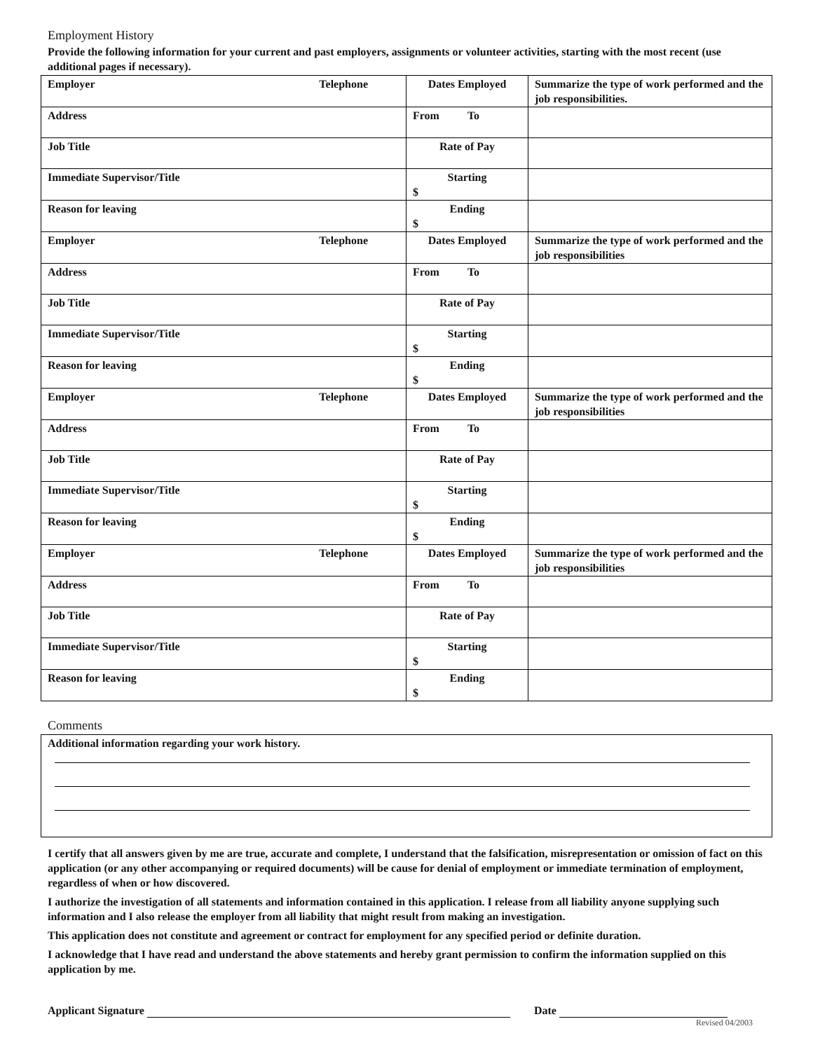Employment History
Provide the following information for your current and past employers, assignments or volunteer activities, starting with the most recent (use additional pages if necessary).
| Employer Telephone | Dates Employed | Summarize the type of work performed and the job responsibilities. |
| Address | From To | |
| Job Title | Rate of Pay | |
| Immediate Supervisor/Title | Starting $ | |
| Reason for leaving | Ending $ | |
| Employer Telephone | Dates Employed | Summarize the type of work performed and the job responsibilities |
| Address | From To | |
| Job Title | Rate of Pay | |
| Immediate Supervisor/Title | Starting $ | |
| Reason for leaving | Ending $ | |
| Employer Telephone | Dates Employed | Summarize the type of work performed and the job responsibilities |
| Address | From To | |
| Job Title | Rate of Pay | |
| Immediate Supervisor/Title | Starting $ | |
| Reason for leaving | Ending $ | |
| Employer Telephone | Dates Employed | Summarize the type of work performed and the job responsibilities |
| Address | From To | |
| Job Title | Rate of Pay | |
| Immediate Supervisor/Title | Starting $ | |
| Reason for leaving | Ending $ | |
Comments
Additional information regarding your work history.
I certify that all answers given by me are true, accurate and complete, I understand that the falsification, misrepresentation or omission of fact on this application (or any other accompanying or required documents) will be cause for denial of employment or immediate termination of employment, regardless of when or how discovered.
I authorize the investigation of all statements and information contained in this application. I release from all liability anyone supplying such information and I also release the employer from all liability that might result from making an investigation.
This application does not constitute and agreement or contract for employment for any specified period or definite duration.
I acknowledge that I have read and understand the above statements and hereby grant permission to confirm the information supplied on this application by me.
Applicant Signature Date
Revised 04/2003